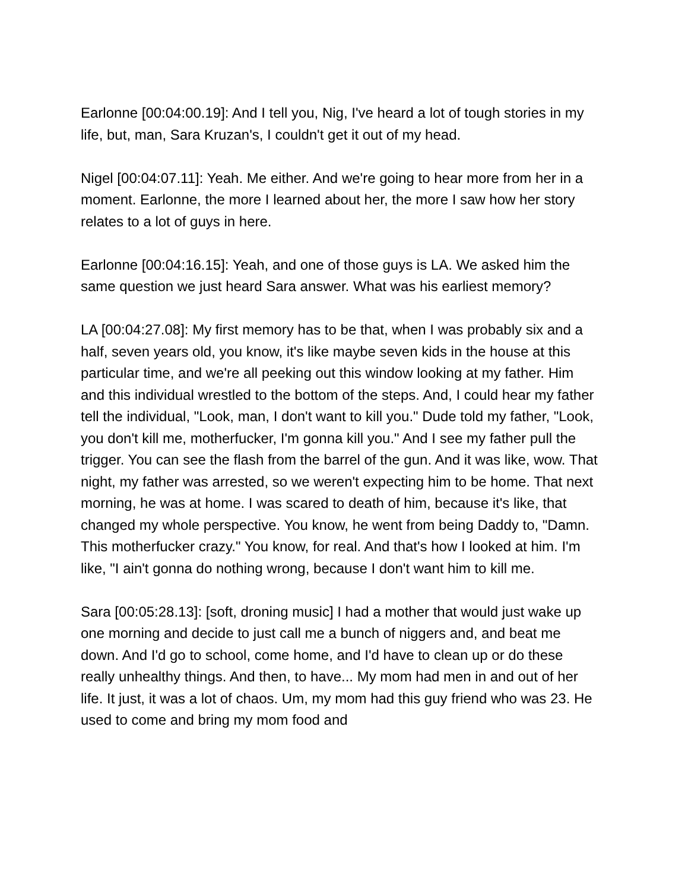Earlonne [00:04:00.19]: And I tell you, Nig, I've heard a lot of tough stories in my life, but, man, Sara Kruzan's, I couldn't get it out of my head.
Nigel [00:04:07.11]: Yeah. Me either. And we're going to hear more from her in a moment. Earlonne, the more I learned about her, the more I saw how her story relates to a lot of guys in here.
Earlonne [00:04:16.15]: Yeah, and one of those guys is LA. We asked him the same question we just heard Sara answer. What was his earliest memory?
LA [00:04:27.08]: My first memory has to be that, when I was probably six and a half, seven years old, you know, it's like maybe seven kids in the house at this particular time, and we're all peeking out this window looking at my father. Him and this individual wrestled to the bottom of the steps. And, I could hear my father tell the individual, "Look, man, I don't want to kill you." Dude told my father, "Look, you don't kill me, motherfucker, I'm gonna kill you." And I see my father pull the trigger. You can see the flash from the barrel of the gun. And it was like, wow. That night, my father was arrested, so we weren't expecting him to be home. That next morning, he was at home. I was scared to death of him, because it's like, that changed my whole perspective. You know, he went from being Daddy to, "Damn. This motherfucker crazy." You know, for real. And that's how I looked at him. I'm like, "I ain't gonna do nothing wrong, because I don't want him to kill me.
Sara [00:05:28.13]: [soft, droning music] I had a mother that would just wake up one morning and decide to just call me a bunch of niggers and, and beat me down. And I'd go to school, come home, and I'd have to clean up or do these really unhealthy things. And then, to have... My mom had men in and out of her life. It just, it was a lot of chaos. Um, my mom had this guy friend who was 23. He used to come and bring my mom food and